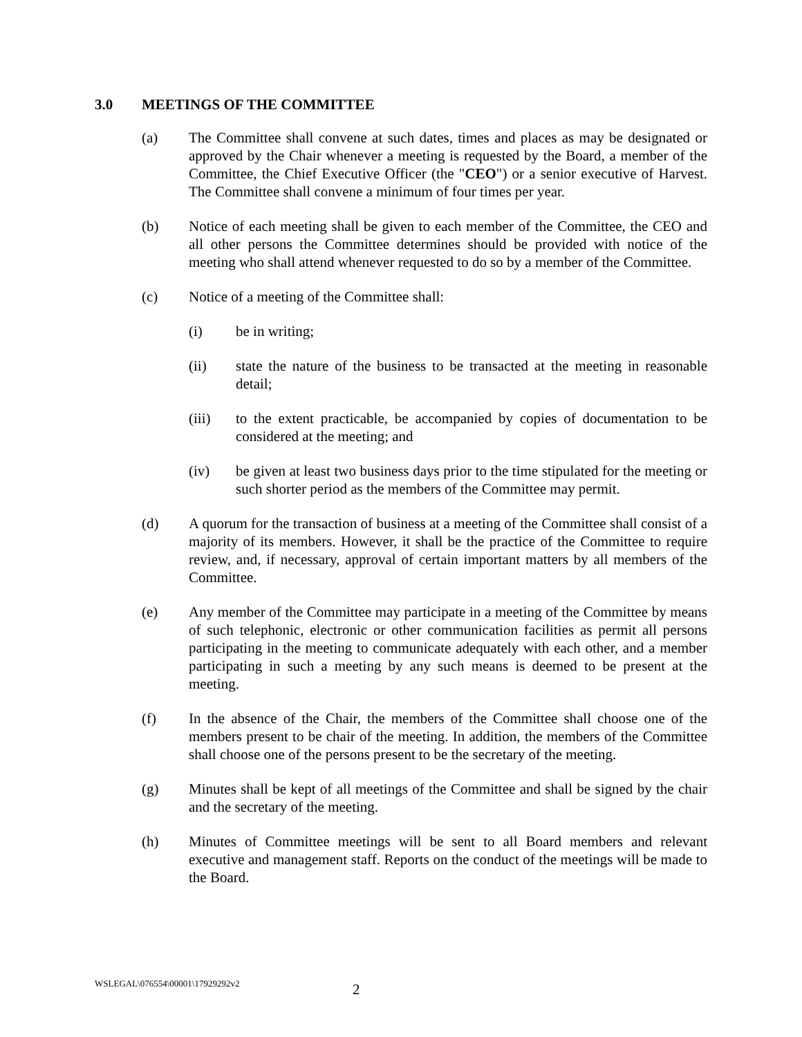3.0 MEETINGS OF THE COMMITTEE
(a) The Committee shall convene at such dates, times and places as may be designated or approved by the Chair whenever a meeting is requested by the Board, a member of the Committee, the Chief Executive Officer (the "CEO") or a senior executive of Harvest. The Committee shall convene a minimum of four times per year.
(b) Notice of each meeting shall be given to each member of the Committee, the CEO and all other persons the Committee determines should be provided with notice of the meeting who shall attend whenever requested to do so by a member of the Committee.
(c) Notice of a meeting of the Committee shall:
(i) be in writing;
(ii) state the nature of the business to be transacted at the meeting in reasonable detail;
(iii) to the extent practicable, be accompanied by copies of documentation to be considered at the meeting; and
(iv) be given at least two business days prior to the time stipulated for the meeting or such shorter period as the members of the Committee may permit.
(d) A quorum for the transaction of business at a meeting of the Committee shall consist of a majority of its members. However, it shall be the practice of the Committee to require review, and, if necessary, approval of certain important matters by all members of the Committee.
(e) Any member of the Committee may participate in a meeting of the Committee by means of such telephonic, electronic or other communication facilities as permit all persons participating in the meeting to communicate adequately with each other, and a member participating in such a meeting by any such means is deemed to be present at the meeting.
(f) In the absence of the Chair, the members of the Committee shall choose one of the members present to be chair of the meeting. In addition, the members of the Committee shall choose one of the persons present to be the secretary of the meeting.
(g) Minutes shall be kept of all meetings of the Committee and shall be signed by the chair and the secretary of the meeting.
(h) Minutes of Committee meetings will be sent to all Board members and relevant executive and management staff. Reports on the conduct of the meetings will be made to the Board.
WSLEGAL\076554\00001\17929292v2
2